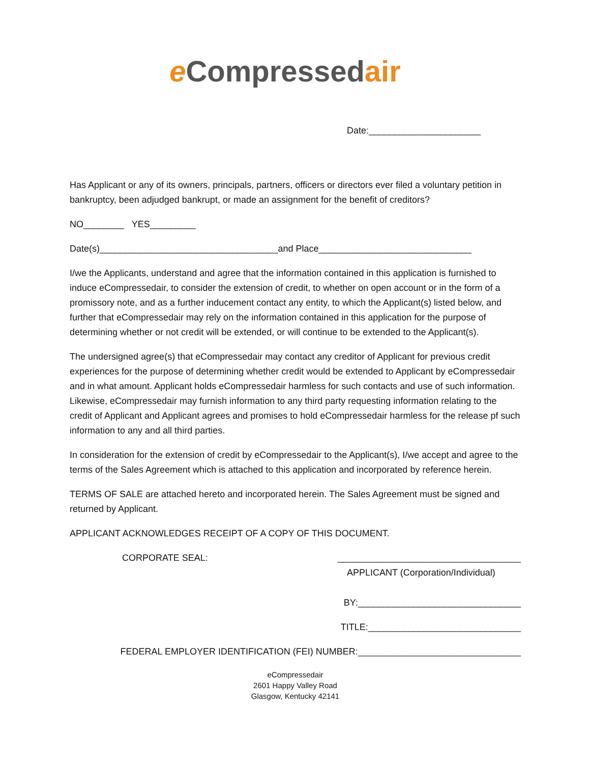eCompressed air
Date:______________________
Has Applicant or any of its owners, principals, partners, officers or directors ever filed a voluntary petition in bankruptcy, been adjudged bankrupt, or made an assignment for the benefit of creditors?
NO________ YES_________
Date(s)___________________________________and Place______________________________
I/we the Applicants, understand and agree that the information contained in this application is furnished to induce eCompressedair, to consider the extension of credit, to whether on open account or in the form of a promissory note, and as a further inducement contact any entity, to which the Applicant(s) listed below, and further that eCompressedair may rely on the information contained in this application for the purpose of determining whether or not credit will be extended, or will continue to be extended to the Applicant(s).
The undersigned agree(s) that eCompressedair may contact any creditor of Applicant for previous credit experiences for the purpose of determining whether credit would be extended to Applicant by eCompressedair and in what amount. Applicant holds eCompressedair harmless for such contacts and use of such information. Likewise, eCompressedair may furnish information to any third party requesting information relating to the credit of Applicant and Applicant agrees and promises to hold eCompressedair harmless for the release pf such information to any and all third parties.
In consideration for the extension of credit by eCompressedair to the Applicant(s), I/we accept and agree to the terms of the Sales Agreement which is attached to this application and incorporated by reference herein.
TERMS OF SALE are attached hereto and incorporated herein. The Sales Agreement must be signed and returned by Applicant.
APPLICANT ACKNOWLEDGES RECEIPT OF A COPY OF THIS DOCUMENT.
CORPORATE SEAL: ____________________________________
APPLICANT (Corporation/Individual)
BY:________________________________
TITLE:______________________________
FEDERAL EMPLOYER IDENTIFICATION (FEI) NUMBER:________________________________
eCompressedair
2601 Happy Valley Road
Glasgow, Kentucky 42141